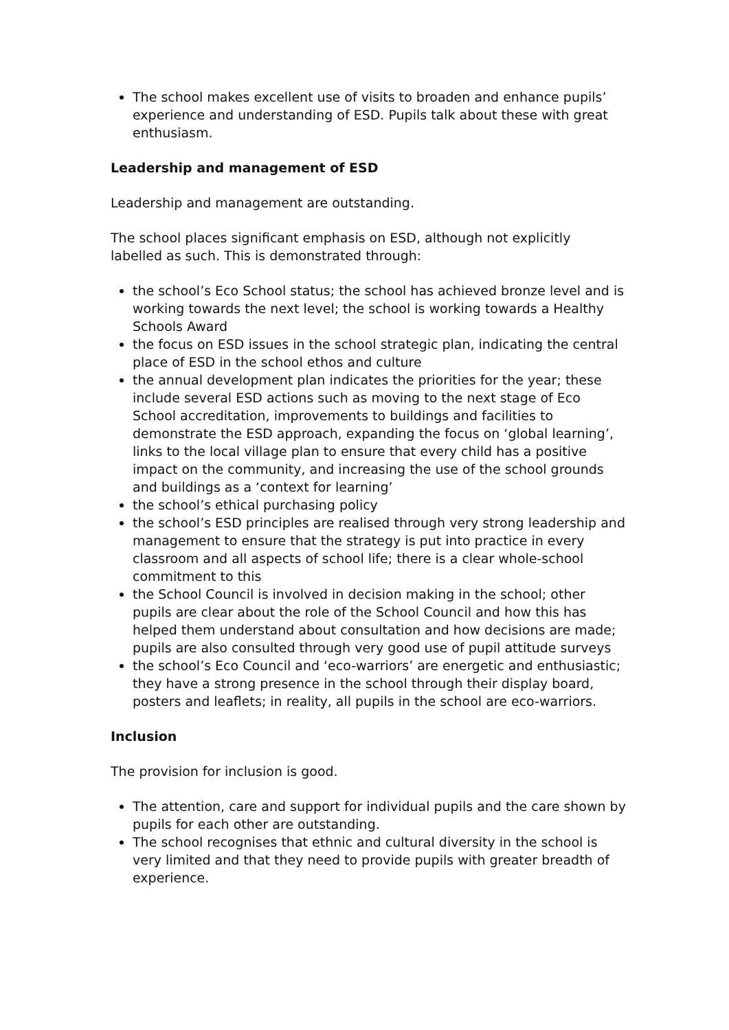The school makes excellent use of visits to broaden and enhance pupils’ experience and understanding of ESD. Pupils talk about these with great enthusiasm.
Leadership and management of ESD
Leadership and management are outstanding.
The school places significant emphasis on ESD, although not explicitly labelled as such. This is demonstrated through:
the school’s Eco School status; the school has achieved bronze level and is working towards the next level; the school is working towards a Healthy Schools Award
the focus on ESD issues in the school strategic plan, indicating the central place of ESD in the school ethos and culture
the annual development plan indicates the priorities for the year; these include several ESD actions such as moving to the next stage of Eco School accreditation, improvements to buildings and facilities to demonstrate the ESD approach, expanding the focus on ‘global learning’, links to the local village plan to ensure that every child has a positive impact on the community, and increasing the use of the school grounds and buildings as a ‘context for learning’
the school’s ethical purchasing policy
the school’s ESD principles are realised through very strong leadership and management to ensure that the strategy is put into practice in every classroom and all aspects of school life; there is a clear whole-school commitment to this
the School Council is involved in decision making in the school; other pupils are clear about the role of the School Council and how this has helped them understand about consultation and how decisions are made; pupils are also consulted through very good use of pupil attitude surveys
the school’s Eco Council and ‘eco-warriors’ are energetic and enthusiastic; they have a strong presence in the school through their display board, posters and leaflets; in reality, all pupils in the school are eco-warriors.
Inclusion
The provision for inclusion is good.
The attention, care and support for individual pupils and the care shown by pupils for each other are outstanding.
The school recognises that ethnic and cultural diversity in the school is very limited and that they need to provide pupils with greater breadth of experience.